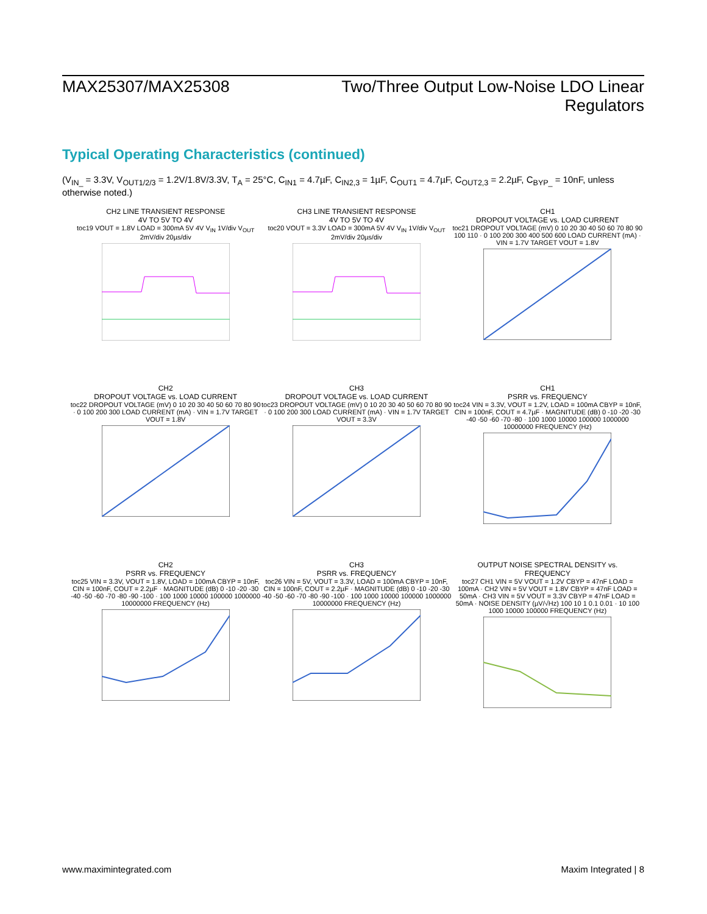MAX25307/MAX25308 Two/Three Output Low-Noise LDO Linear
Regulators
Typical Operating Characteristics (continued)
(V<sub>IN_</sub> = 3.3V, V<sub>OUT1/2/3</sub> = 1.2V/1.8V/3.3V, T<sub>A</sub> = 25°C, C<sub>IN1</sub> = 4.7µF, C<sub>IN2,3</sub> = 1µF, C<sub>OUT1</sub> = 4.7µF, C<sub>OUT2,3</sub> = 2.2µF, C<sub>BYP_</sub> = 10nF, unless otherwise noted.)
CH2 LINE TRANSIENT RESPONSE
4V TO 5V TO 4V
toc19 VOUT = 1.8V LOAD = 300mA 5V 4V V<sub>IN</sub> 1V/div V<sub>OUT</sub> 2mV/div 20µs/div
CH3 LINE TRANSIENT RESPONSE
4V TO 5V TO 4V
toc20 VOUT = 3.3V LOAD = 300mA 5V 4V V<sub>IN</sub> 1V/div V<sub>OUT</sub> 2mV/div 20µs/div
CH1
DROPOUT VOLTAGE vs. LOAD CURRENT
toc21 DROPOUT VOLTAGE (mV) 0 10 20 30 40 50 60 70 80 90 100 110 · 0 100 200 300 400 500 600 LOAD CURRENT (mA) · VIN = 1.7V TARGET VOUT = 1.8V
CH2
DROPOUT VOLTAGE vs. LOAD CURRENT
toc22 DROPOUT VOLTAGE (mV) 0 10 20 30 40 50 60 70 80 90 · 0 100 200 300 LOAD CURRENT (mA) · VIN = 1.7V TARGET VOUT = 1.8V
CH3
DROPOUT VOLTAGE vs. LOAD CURRENT
toc23 DROPOUT VOLTAGE (mV) 0 10 20 30 40 50 60 70 80 90 · 0 100 200 300 LOAD CURRENT (mA) · VIN = 1.7V TARGET VOUT = 3.3V
CH1
PSRR vs. FREQUENCY
toc24 VIN = 3.3V, VOUT = 1.2V, LOAD = 100mA CBYP = 10nF, CIN = 100nF, COUT = 4.7µF · MAGNITUDE (dB) 0 -10 -20 -30 -40 -50 -60 -70 -80 · 100 1000 10000 100000 1000000 10000000 FREQUENCY (Hz)
CH2
PSRR vs. FREQUENCY
toc25 VIN = 3.3V, VOUT = 1.8V, LOAD = 100mA CBYP = 10nF, CIN = 100nF, COUT = 2.2µF · MAGNITUDE (dB) 0 -10 -20 -30 -40 -50 -60 -70 -80 -90 -100 · 100 1000 10000 100000 1000000 10000000 FREQUENCY (Hz)
CH3
PSRR vs. FREQUENCY
toc26 VIN = 5V, VOUT = 3.3V, LOAD = 100mA CBYP = 10nF, CIN = 100nF, COUT = 2.2µF · MAGNITUDE (dB) 0 -10 -20 -30 -40 -50 -60 -70 -80 -90 -100 · 100 1000 10000 100000 1000000 10000000 FREQUENCY (Hz)
OUTPUT NOISE SPECTRAL DENSITY vs.
FREQUENCY
toc27 CH1 VIN = 5V VOUT = 1.2V CBYP = 47nF LOAD = 100mA · CH2 VIN = 5V VOUT = 1.8V CBYP = 47nF LOAD = 50mA · CH3 VIN = 5V VOUT = 3.3V CBYP = 47nF LOAD = 50mA · NOISE DENSITY (µV/√Hz) 100 10 1 0.1 0.01 · 10 100 1000 10000 100000 FREQUENCY (Hz)
www.maximintegrated.com Maxim Integrated | 8